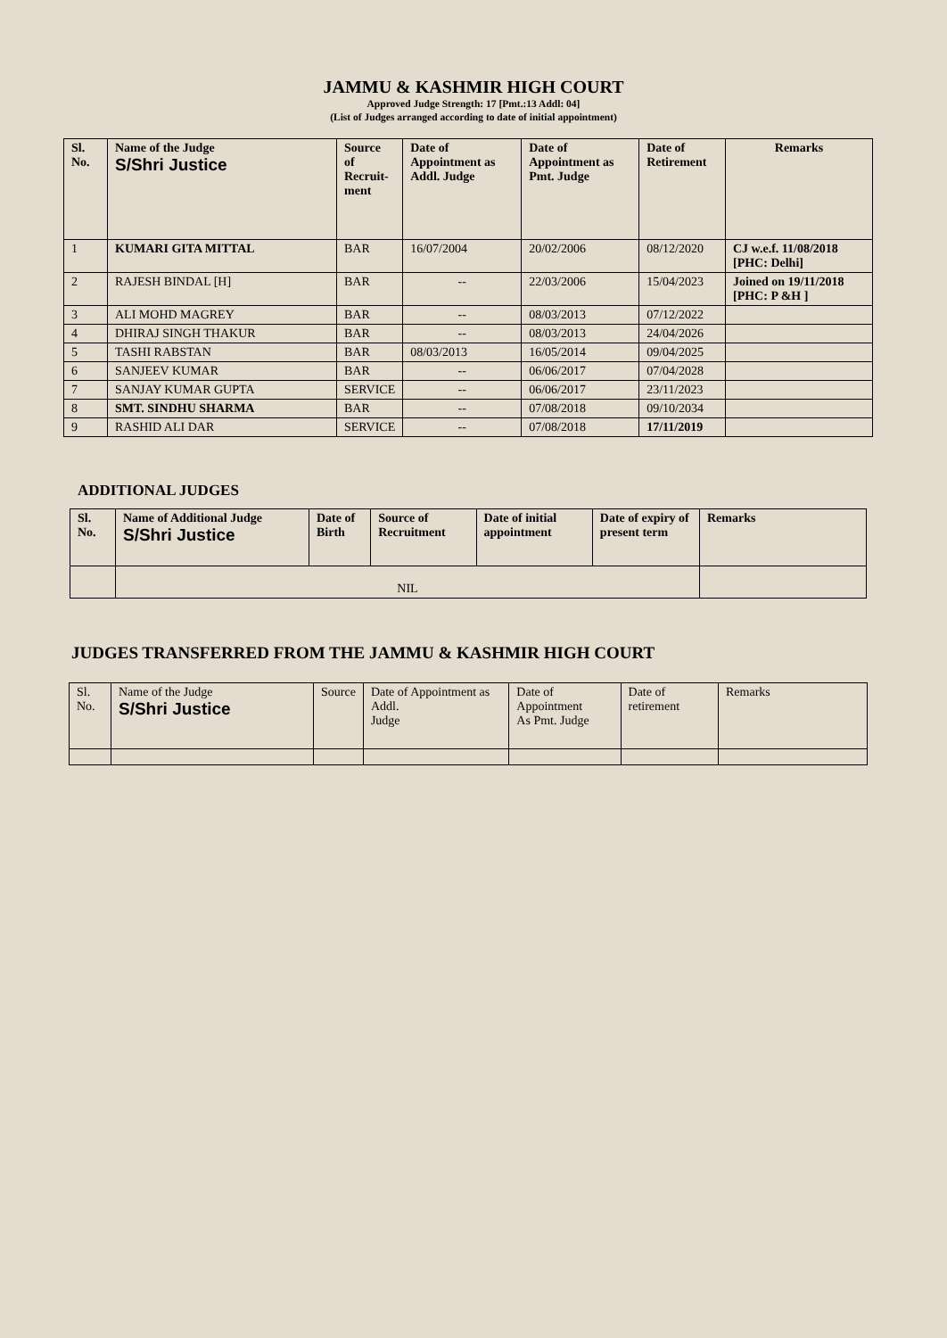JAMMU & KASHMIR HIGH COURT
Approved Judge Strength: 17 [Pmt.:13 Addl: 04]
(List of Judges arranged according to date of initial appointment)
| Sl. No. | Name of the Judge S/Shri Justice | Source of Recruit- ment | Date of Appointment as Addl. Judge | Date of Appointment as Pmt. Judge | Date of Retirement | Remarks |
| --- | --- | --- | --- | --- | --- | --- |
| 1 | KUMARI GITA MITTAL | BAR | 16/07/2004 | 20/02/2006 | 08/12/2020 | CJ w.e.f. 11/08/2018 [PHC: Delhi] |
| 2 | RAJESH BINDAL [H] | BAR | -- | 22/03/2006 | 15/04/2023 | Joined on 19/11/2018 [PHC: P &H ] |
| 3 | ALI MOHD MAGREY | BAR | -- | 08/03/2013 | 07/12/2022 | |
| 4 | DHIRAJ SINGH THAKUR | BAR | -- | 08/03/2013 | 24/04/2026 | |
| 5 | TASHI RABSTAN | BAR | 08/03/2013 | 16/05/2014 | 09/04/2025 | |
| 6 | SANJEEV KUMAR | BAR | -- | 06/06/2017 | 07/04/2028 | |
| 7 | SANJAY KUMAR GUPTA | SERVICE | -- | 06/06/2017 | 23/11/2023 | |
| 8 | SMT. SINDHU SHARMA | BAR | -- | 07/08/2018 | 09/10/2034 | |
| 9 | RASHID ALI DAR | SERVICE | -- | 07/08/2018 | 17/11/2019 | |
ADDITIONAL JUDGES
| Sl. No. | Name of Additional Judge S/Shri Justice | Date of Birth | Source of Recruitment | Date of initial appointment | Date of expiry of present term | Remarks |
| --- | --- | --- | --- | --- | --- | --- |
| | NIL | | | | | |
JUDGES TRANSFERRED FROM THE JAMMU & KASHMIR HIGH COURT
| Sl. No. | Name of the Judge S/Shri Justice | Source | Date of Appointment as Addl. Judge | Date of Appointment As Pmt. Judge | Date of retirement | Remarks |